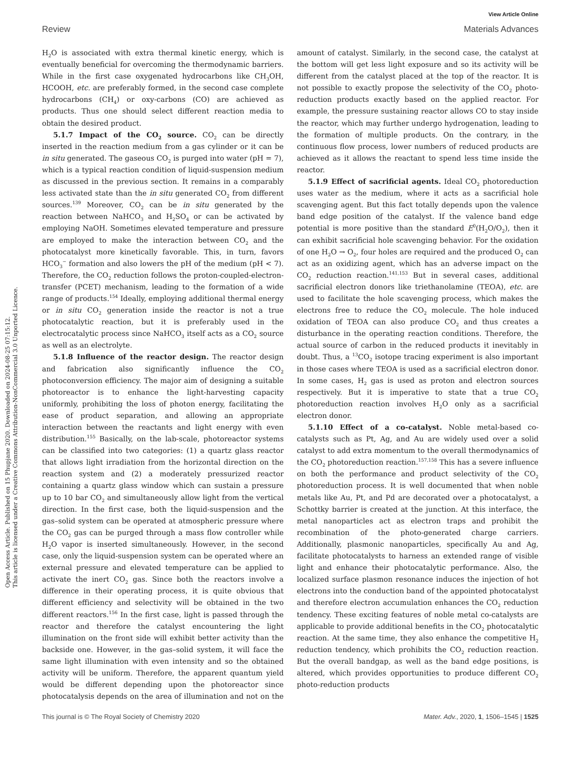Open Access Article. Published on 15 Phupjane 2020. Downloaded on 2024-08-25 07:15:12.
This article is licensed under a Creative Commons Attribution-NonCommercial 3.0 Unported Licence.
View Article Online
Review Materials Advances
H<sub>2</sub>O is associated with extra thermal kinetic energy, which is eventually beneficial for overcoming the thermodynamic barriers. While in the first case oxygenated hydrocarbons like CH<sub>3</sub>OH, HCOOH, etc. are preferably formed, in the second case complete hydrocarbons (CH<sub>4</sub>) or oxy-carbons (CO) are achieved as products. Thus one should select different reaction media to obtain the desired product.
5.1.7 Impact of the CO<sub>2</sub> source. CO<sub>2</sub> can be directly inserted in the reaction medium from a gas cylinder or it can be in situ generated. The gaseous CO<sub>2</sub> is purged into water (pH = 7), which is a typical reaction condition of liquid-suspension medium as discussed in the previous section. It remains in a comparably less activated state than the in situ generated CO<sub>2</sub> from different sources.<sup>139</sup> Moreover, CO<sub>2</sub> can be in situ generated by the reaction between NaHCO<sub>3</sub> and H<sub>2</sub>SO<sub>4</sub> or can be activated by employing NaOH. Sometimes elevated temperature and pressure are employed to make the interaction between CO<sub>2</sub> and the photocatalyst more kinetically favorable. This, in turn, favors HCO<sub>3</sub><sup>−</sup> formation and also lowers the pH of the medium (pH < 7). Therefore, the CO<sub>2</sub> reduction follows the proton-coupled-electron-transfer (PCET) mechanism, leading to the formation of a wide range of products.<sup>154</sup> Ideally, employing additional thermal energy or in situ CO<sub>2</sub> generation inside the reactor is not a true photocatalytic reaction, but it is preferably used in the electrocatalytic process since NaHCO<sub>3</sub> itself acts as a CO<sub>2</sub> source as well as an electrolyte.
5.1.8 Influence of the reactor design. The reactor design and fabrication also significantly influence the CO<sub>2</sub> photoconversion efficiency. The major aim of designing a suitable photoreactor is to enhance the light-harvesting capacity uniformly, prohibiting the loss of photon energy, facilitating the ease of product separation, and allowing an appropriate interaction between the reactants and light energy with even distribution.<sup>155</sup> Basically, on the lab-scale, photoreactor systems can be classified into two categories: (1) a quartz glass reactor that allows light irradiation from the horizontal direction on the reaction system and (2) a moderately pressurized reactor containing a quartz glass window which can sustain a pressure up to 10 bar CO<sub>2</sub> and simultaneously allow light from the vertical direction. In the first case, both the liquid-suspension and the gas–solid system can be operated at atmospheric pressure where the CO<sub>2</sub> gas can be purged through a mass flow controller while H<sub>2</sub>O vapor is inserted simultaneously. However, in the second case, only the liquid-suspension system can be operated where an external pressure and elevated temperature can be applied to activate the inert CO<sub>2</sub> gas. Since both the reactors involve a difference in their operating process, it is quite obvious that different efficiency and selectivity will be obtained in the two different reactors.<sup>156</sup> In the first case, light is passed through the reactor and therefore the catalyst encountering the light illumination on the front side will exhibit better activity than the backside one. However, in the gas–solid system, it will face the same light illumination with even intensity and so the obtained activity will be uniform. Therefore, the apparent quantum yield would be different depending upon the photoreactor since photocatalysis depends on the area of illumination and not on the amount of catalyst. Similarly, in the second case, the catalyst at the bottom will get less light exposure and so its activity will be different from the catalyst placed at the top of the reactor. It is not possible to exactly propose the selectivity of the CO<sub>2</sub> photo-reduction products exactly based on the applied reactor. For example, the pressure sustaining reactor allows CO to stay inside the reactor, which may further undergo hydrogenation, leading to the formation of multiple products. On the contrary, in the continuous flow process, lower numbers of reduced products are achieved as it allows the reactant to spend less time inside the reactor.
5.1.9 Effect of sacrificial agents. Ideal CO<sub>2</sub> photoreduction uses water as the medium, where it acts as a sacrificial hole scavenging agent. But this fact totally depends upon the valence band edge position of the catalyst. If the valence band edge potential is more positive than the standard E<sup>0</sup>(H<sub>2</sub>O/O<sub>2</sub>), then it can exhibit sacrificial hole scavenging behavior. For the oxidation of one H<sub>2</sub>O → O<sub>2</sub>, four holes are required and the produced O<sub>2</sub> can act as an oxidizing agent, which has an adverse impact on the CO<sub>2</sub> reduction reaction.<sup>141,153</sup> But in several cases, additional sacrificial electron donors like triethanolamine (TEOA), etc. are used to facilitate the hole scavenging process, which makes the electrons free to reduce the CO<sub>2</sub> molecule. The hole induced oxidation of TEOA can also produce CO<sub>2</sub> and thus creates a disturbance in the operating reaction conditions. Therefore, the actual source of carbon in the reduced products it inevitably in doubt. Thus, a <sup>13</sup>CO<sub>2</sub> isotope tracing experiment is also important in those cases where TEOA is used as a sacrificial electron donor. In some cases, H<sub>2</sub> gas is used as proton and electron sources respectively. But it is imperative to state that a true CO<sub>2</sub> photoreduction reaction involves H<sub>2</sub>O only as a sacrificial electron donor.
5.1.10 Effect of a co-catalyst. Noble metal-based co-catalysts such as Pt, Ag, and Au are widely used over a solid catalyst to add extra momentum to the overall thermodynamics of the CO<sub>2</sub> photoreduction reaction.<sup>157,158</sup> This has a severe influence on both the performance and product selectivity of the CO<sub>2</sub> photoreduction process. It is well documented that when noble metals like Au, Pt, and Pd are decorated over a photocatalyst, a Schottky barrier is created at the junction. At this interface, the metal nanoparticles act as electron traps and prohibit the recombination of the photo-generated charge carriers. Additionally, plasmonic nanoparticles, specifically Au and Ag, facilitate photocatalysts to harness an extended range of visible light and enhance their photocatalytic performance. Also, the localized surface plasmon resonance induces the injection of hot electrons into the conduction band of the appointed photocatalyst and therefore electron accumulation enhances the CO<sub>2</sub> reduction tendency. These exciting features of noble metal co-catalysts are applicable to provide additional benefits in the CO<sub>2</sub> photocatalytic reaction. At the same time, they also enhance the competitive H<sub>2</sub> reduction tendency, which prohibits the CO<sub>2</sub> reduction reaction. But the overall bandgap, as well as the band edge positions, is altered, which provides opportunities to produce different CO<sub>2</sub> photo-reduction products
This journal is © The Royal Society of Chemistry 2020 Mater. Adv., 2020, 1, 1506–1545 | 1525